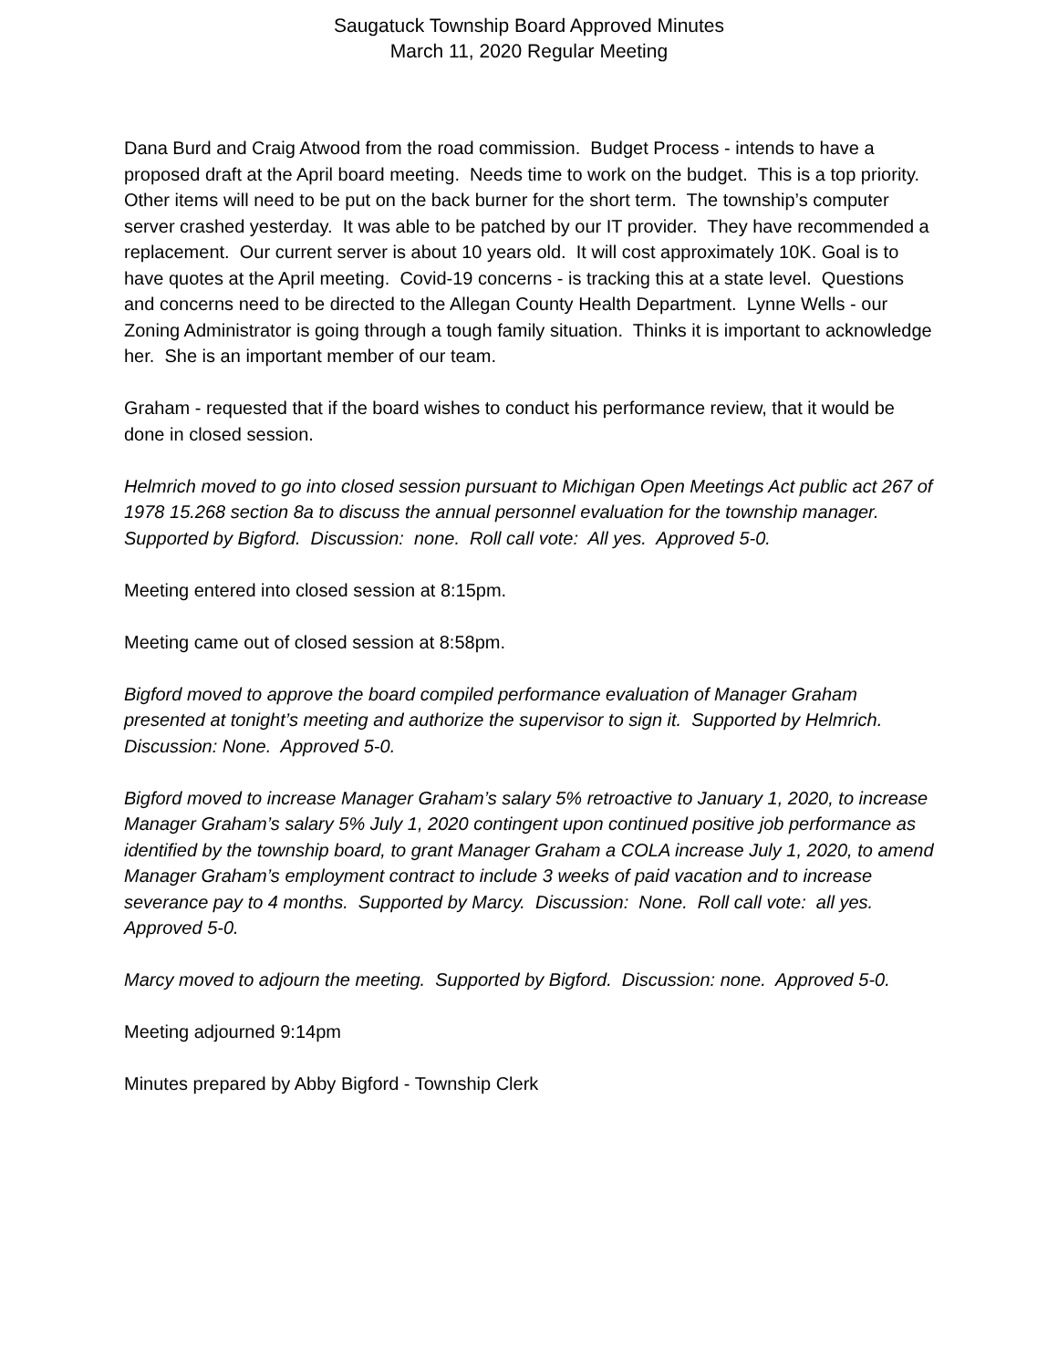Saugatuck Township Board Approved Minutes
March 11, 2020 Regular Meeting
Dana Burd and Craig Atwood from the road commission. Budget Process - intends to have a proposed draft at the April board meeting. Needs time to work on the budget. This is a top priority. Other items will need to be put on the back burner for the short term. The township’s computer server crashed yesterday. It was able to be patched by our IT provider. They have recommended a replacement. Our current server is about 10 years old. It will cost approximately 10K. Goal is to have quotes at the April meeting. Covid-19 concerns - is tracking this at a state level. Questions and concerns need to be directed to the Allegan County Health Department. Lynne Wells - our Zoning Administrator is going through a tough family situation. Thinks it is important to acknowledge her. She is an important member of our team.
Graham - requested that if the board wishes to conduct his performance review, that it would be done in closed session.
Helmrich moved to go into closed session pursuant to Michigan Open Meetings Act public act 267 of 1978 15.268 section 8a to discuss the annual personnel evaluation for the township manager. Supported by Bigford. Discussion: none. Roll call vote: All yes. Approved 5-0.
Meeting entered into closed session at 8:15pm.
Meeting came out of closed session at 8:58pm.
Bigford moved to approve the board compiled performance evaluation of Manager Graham presented at tonight’s meeting and authorize the supervisor to sign it. Supported by Helmrich. Discussion: None. Approved 5-0.
Bigford moved to increase Manager Graham’s salary 5% retroactive to January 1, 2020, to increase Manager Graham’s salary 5% July 1, 2020 contingent upon continued positive job performance as identified by the township board, to grant Manager Graham a COLA increase July 1, 2020, to amend Manager Graham’s employment contract to include 3 weeks of paid vacation and to increase severance pay to 4 months. Supported by Marcy. Discussion: None. Roll call vote: all yes. Approved 5-0.
Marcy moved to adjourn the meeting. Supported by Bigford. Discussion: none. Approved 5-0.
Meeting adjourned 9:14pm
Minutes prepared by Abby Bigford - Township Clerk